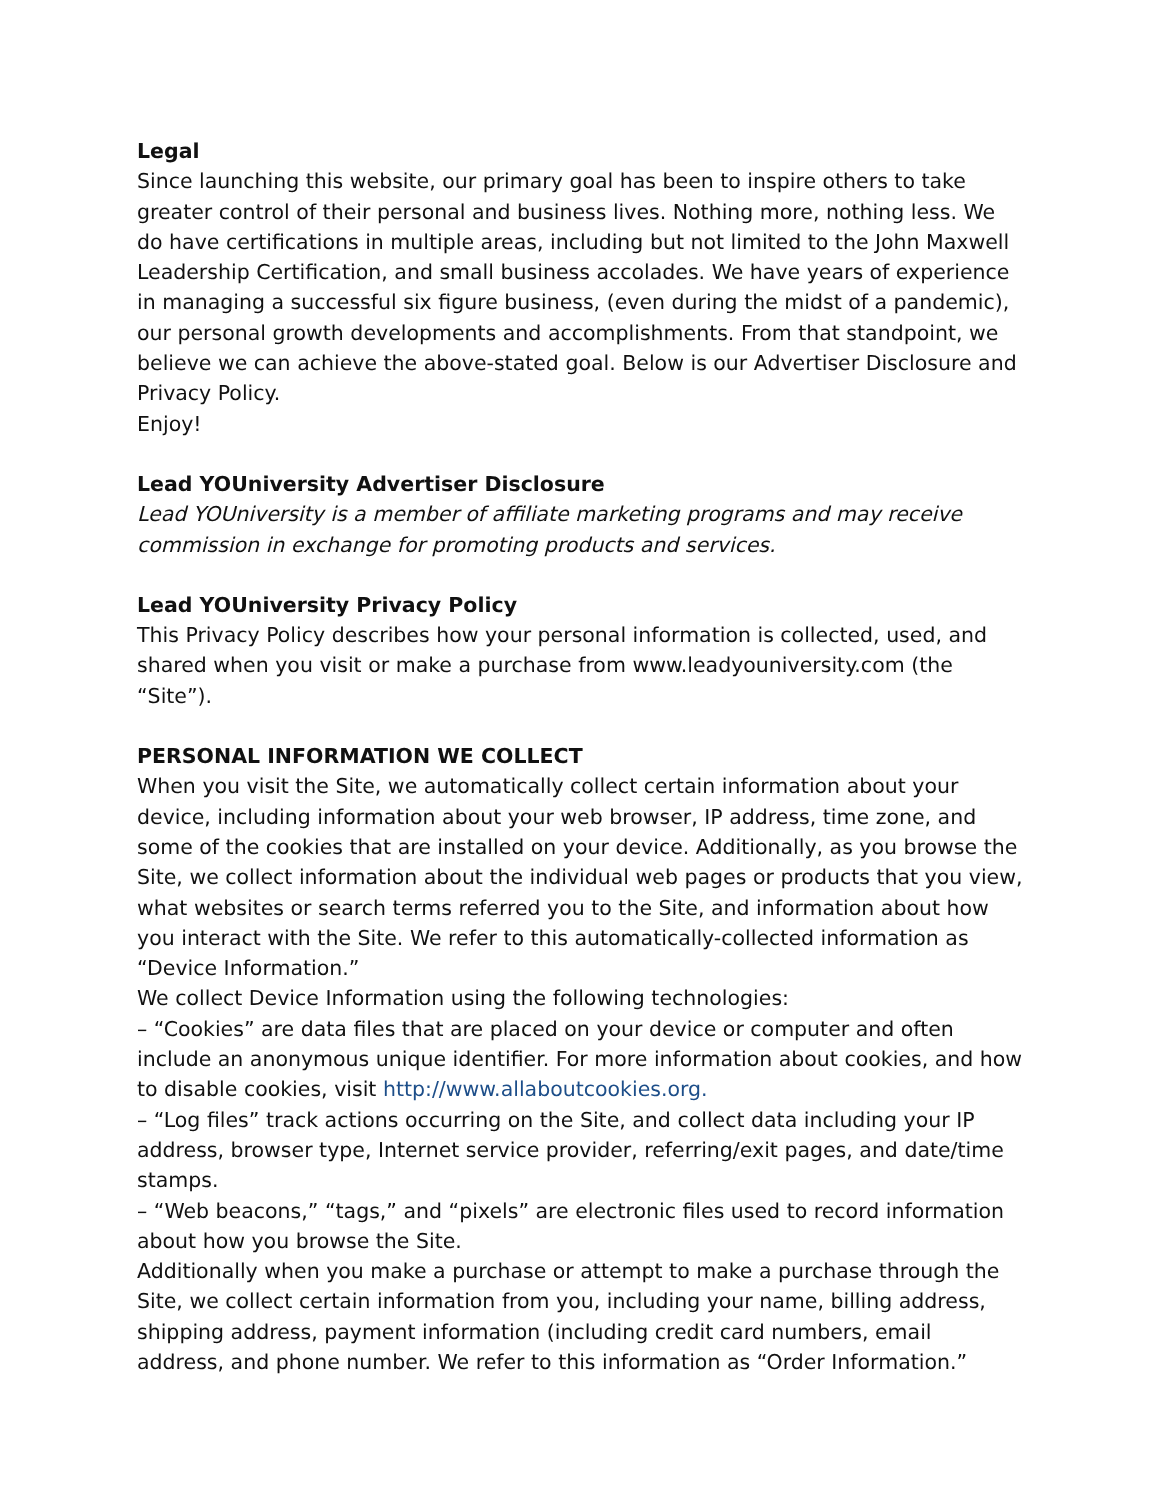Legal
Since launching this website, our primary goal has been to inspire others to take greater control of their personal and business lives. Nothing more, nothing less. We do have certifications in multiple areas, including but not limited to the John Maxwell Leadership Certification, and small business accolades. We have years of experience in managing a successful six figure business, (even during the midst of a pandemic), our personal growth developments and accomplishments. From that standpoint, we believe we can achieve the above-stated goal. Below is our Advertiser Disclosure and Privacy Policy.
Enjoy!
Lead YOUniversity Advertiser Disclosure
Lead YOUniversity is a member of affiliate marketing programs and may receive commission in exchange for promoting products and services.
Lead YOUniversity Privacy Policy
This Privacy Policy describes how your personal information is collected, used, and shared when you visit or make a purchase from www.leadyouniversity.com (the “Site”).
PERSONAL INFORMATION WE COLLECT
When you visit the Site, we automatically collect certain information about your device, including information about your web browser, IP address, time zone, and some of the cookies that are installed on your device. Additionally, as you browse the Site, we collect information about the individual web pages or products that you view, what websites or search terms referred you to the Site, and information about how you interact with the Site. We refer to this automatically-collected information as “Device Information.”
We collect Device Information using the following technologies:
– “Cookies” are data files that are placed on your device or computer and often include an anonymous unique identifier. For more information about cookies, and how to disable cookies, visit http://www.allaboutcookies.org.
– “Log files” track actions occurring on the Site, and collect data including your IP address, browser type, Internet service provider, referring/exit pages, and date/time stamps.
– “Web beacons,” “tags,” and “pixels” are electronic files used to record information about how you browse the Site.
Additionally when you make a purchase or attempt to make a purchase through the Site, we collect certain information from you, including your name, billing address, shipping address, payment information (including credit card numbers, email address, and phone number. We refer to this information as “Order Information.”